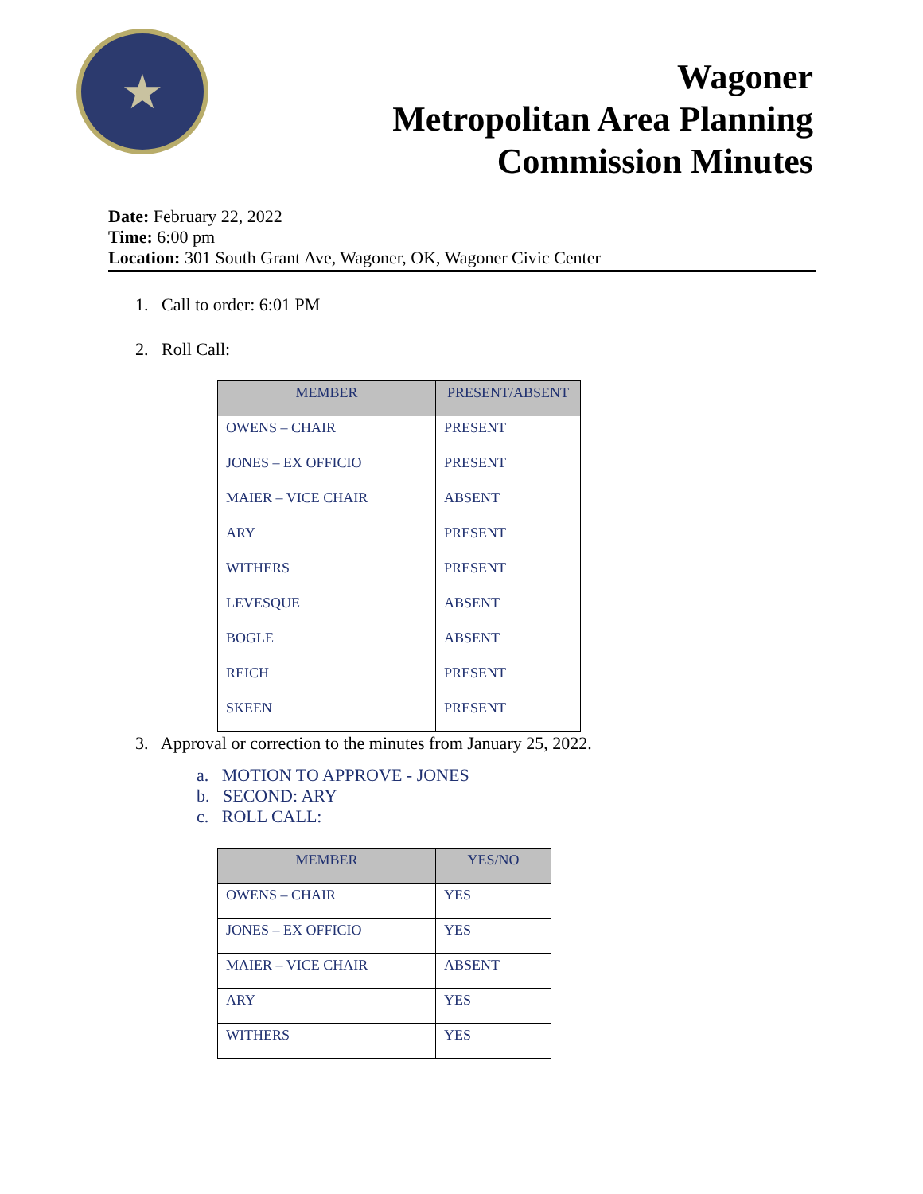★
Wagoner
Metropolitan Area Planning
Commission Minutes
Date: February 22, 2022
Time: 6:00 pm
Location: 301 South Grant Ave, Wagoner, OK, Wagoner Civic Center
1. Call to order: 6:01 PM
2. Roll Call:
| MEMBER | PRESENT/ABSENT |
| --- | --- |
| OWENS – CHAIR | PRESENT |
| JONES – EX OFFICIO | PRESENT |
| MAIER – VICE CHAIR | ABSENT |
| ARY | PRESENT |
| WITHERS | PRESENT |
| LEVESQUE | ABSENT |
| BOGLE | ABSENT |
| REICH | PRESENT |
| SKEEN | PRESENT |
3. Approval or correction to the minutes from January 25, 2022.
a. MOTION TO APPROVE - JONES
b. SECOND: ARY
c. ROLL CALL:
| MEMBER | YES/NO |
| --- | --- |
| OWENS – CHAIR | YES |
| JONES – EX OFFICIO | YES |
| MAIER – VICE CHAIR | ABSENT |
| ARY | YES |
| WITHERS | YES |